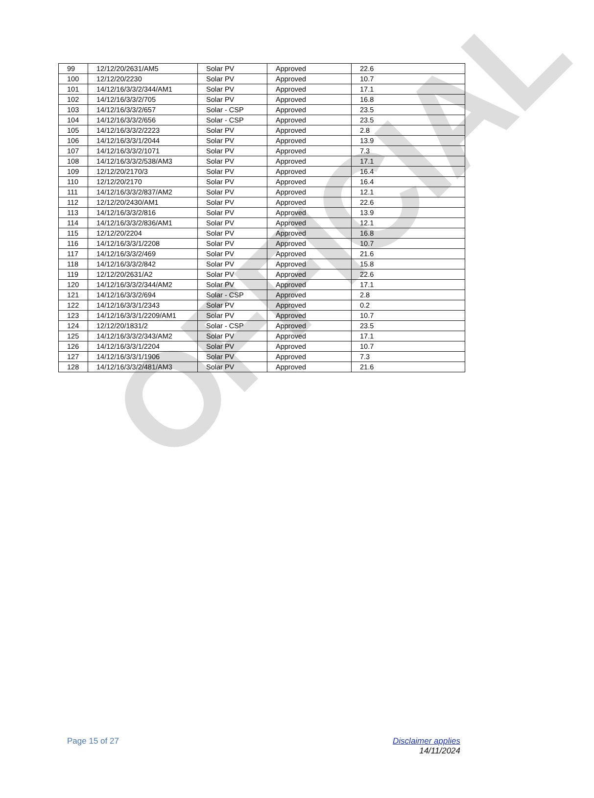OFFICIAL
| 99 | 12/12/20/2631/AM5 | Solar PV | Approved | 22.6 |
| 100 | 12/12/20/2230 | Solar PV | Approved | 10.7 |
| 101 | 14/12/16/3/3/2/344/AM1 | Solar PV | Approved | 17.1 |
| 102 | 14/12/16/3/3/2/705 | Solar PV | Approved | 16.8 |
| 103 | 14/12/16/3/3/2/657 | Solar - CSP | Approved | 23.5 |
| 104 | 14/12/16/3/3/2/656 | Solar - CSP | Approved | 23.5 |
| 105 | 14/12/16/3/3/2/2223 | Solar PV | Approved | 2.8 |
| 106 | 14/12/16/3/3/1/2044 | Solar PV | Approved | 13.9 |
| 107 | 14/12/16/3/3/2/1071 | Solar PV | Approved | 7.3 |
| 108 | 14/12/16/3/3/2/538/AM3 | Solar PV | Approved | 17.1 |
| 109 | 12/12/20/2170/3 | Solar PV | Approved | 16.4 |
| 110 | 12/12/20/2170 | Solar PV | Approved | 16.4 |
| 111 | 14/12/16/3/3/2/837/AM2 | Solar PV | Approved | 12.1 |
| 112 | 12/12/20/2430/AM1 | Solar PV | Approved | 22.6 |
| 113 | 14/12/16/3/3/2/816 | Solar PV | Approved | 13.9 |
| 114 | 14/12/16/3/3/2/836/AM1 | Solar PV | Approved | 12.1 |
| 115 | 12/12/20/2204 | Solar PV | Approved | 16.8 |
| 116 | 14/12/16/3/3/1/2208 | Solar PV | Approved | 10.7 |
| 117 | 14/12/16/3/3/2/469 | Solar PV | Approved | 21.6 |
| 118 | 14/12/16/3/3/2/842 | Solar PV | Approved | 15.8 |
| 119 | 12/12/20/2631/A2 | Solar PV | Approved | 22.6 |
| 120 | 14/12/16/3/3/2/344/AM2 | Solar PV | Approved | 17.1 |
| 121 | 14/12/16/3/3/2/694 | Solar - CSP | Approved | 2.8 |
| 122 | 14/12/16/3/3/1/2343 | Solar PV | Approved | 0.2 |
| 123 | 14/12/16/3/3/1/2209/AM1 | Solar PV | Approved | 10.7 |
| 124 | 12/12/20/1831/2 | Solar - CSP | Approved | 23.5 |
| 125 | 14/12/16/3/3/2/343/AM2 | Solar PV | Approved | 17.1 |
| 126 | 14/12/16/3/3/1/2204 | Solar PV | Approved | 10.7 |
| 127 | 14/12/16/3/3/1/1906 | Solar PV | Approved | 7.3 |
| 128 | 14/12/16/3/3/2/481/AM3 | Solar PV | Approved | 21.6 |
Page 15 of 27 Disclaimer applies
14/11/2024